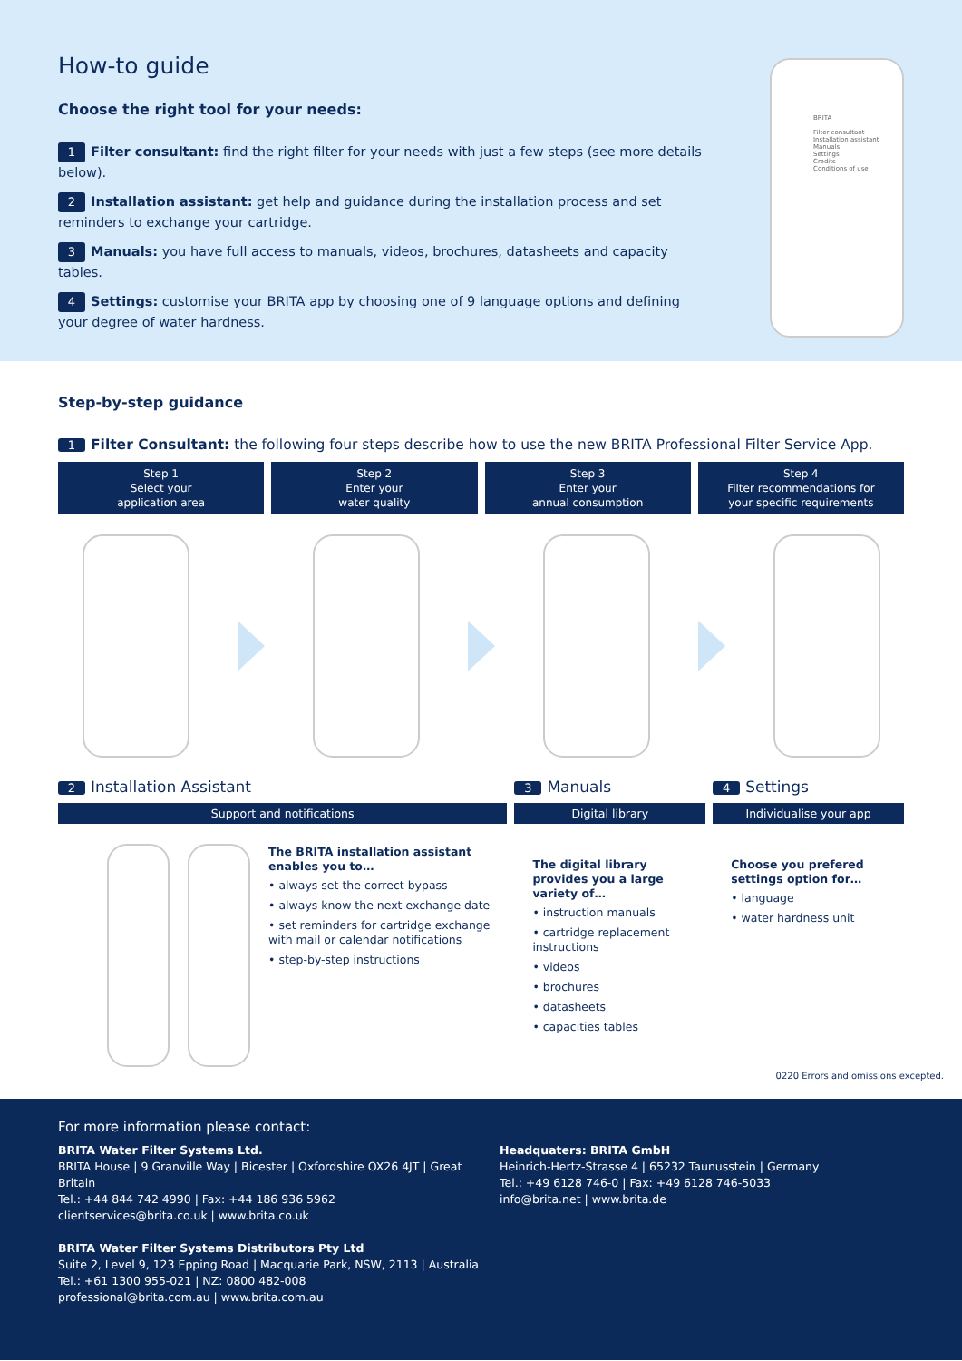How-to guide
Choose the right tool for your needs:
1 Filter consultant: find the right filter for your needs with just a few steps (see more details below).
2 Installation assistant: get help and guidance during the installation process and set reminders to exchange your cartridge.
3 Manuals: you have full access to manuals, videos, brochures, datasheets and capacity tables.
4 Settings: customise your BRITA app by choosing one of 9 language options and defining your degree of water hardness.
BRITA
Filter consultant
Installation assistant
Manuals
Settings
Credits
Conditions of use
Step-by-step guidance
1 Filter Consultant: the following four steps describe how to use the new BRITA Professional Filter Service App.
Step 1
Select your
application area
Step 2
Enter your
water quality
Step 3
Enter your
annual consumption
Step 4
Filter recommendations for
your specific requirements
2 Installation Assistant
Support and notifications
The BRITA installation assistant enables you to…
• always set the correct bypass
• always know the next exchange date
• set reminders for cartridge exchange with mail or calendar notifications
• step-by-step instructions
3 Manuals
Digital library
The digital library provides you a large variety of…
• instruction manuals
• cartridge replacement instructions
• videos
• brochures
• datasheets
• capacities tables
4 Settings
Individualise your app
Choose you prefered settings option for…
• language
• water hardness unit
0220 Errors and omissions excepted.
For more information please contact:
BRITA Water Filter Systems Ltd.
BRITA House | 9 Granville Way | Bicester | Oxfordshire OX26 4JT | Great Britain
Tel.: +44 844 742 4990 | Fax: +44 186 936 5962
clientservices@brita.co.uk | www.brita.co.uk
BRITA Water Filter Systems Distributors Pty Ltd
Suite 2, Level 9, 123 Epping Road | Macquarie Park, NSW, 2113 | Australia
Tel.: +61 1300 955-021 | NZ: 0800 482-008
professional@brita.com.au | www.brita.com.au
Headquaters: BRITA GmbH
Heinrich-Hertz-Strasse 4 | 65232 Taunusstein | Germany
Tel.: +49 6128 746-0 | Fax: +49 6128 746-5033
info@brita.net | www.brita.de